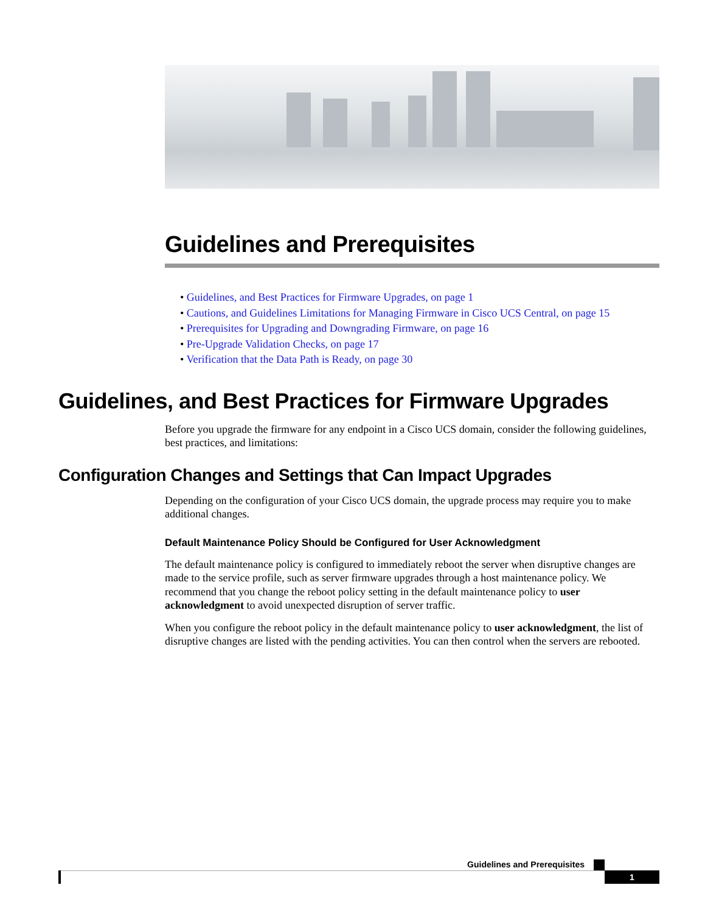Guidelines and Prerequisites
• Guidelines, and Best Practices for Firmware Upgrades, on page 1
• Cautions, and Guidelines Limitations for Managing Firmware in Cisco UCS Central, on page 15
• Prerequisites for Upgrading and Downgrading Firmware, on page 16
• Pre-Upgrade Validation Checks, on page 17
• Verification that the Data Path is Ready, on page 30
Guidelines, and Best Practices for Firmware Upgrades
Before you upgrade the firmware for any endpoint in a Cisco UCS domain, consider the following guidelines, best practices, and limitations:
Configuration Changes and Settings that Can Impact Upgrades
Depending on the configuration of your Cisco UCS domain, the upgrade process may require you to make additional changes.
Default Maintenance Policy Should be Configured for User Acknowledgment
The default maintenance policy is configured to immediately reboot the server when disruptive changes are made to the service profile, such as server firmware upgrades through a host maintenance policy. We recommend that you change the reboot policy setting in the default maintenance policy to user acknowledgment to avoid unexpected disruption of server traffic.
When you configure the reboot policy in the default maintenance policy to user acknowledgment, the list of disruptive changes are listed with the pending activities. You can then control when the servers are rebooted.
Guidelines and Prerequisites
1